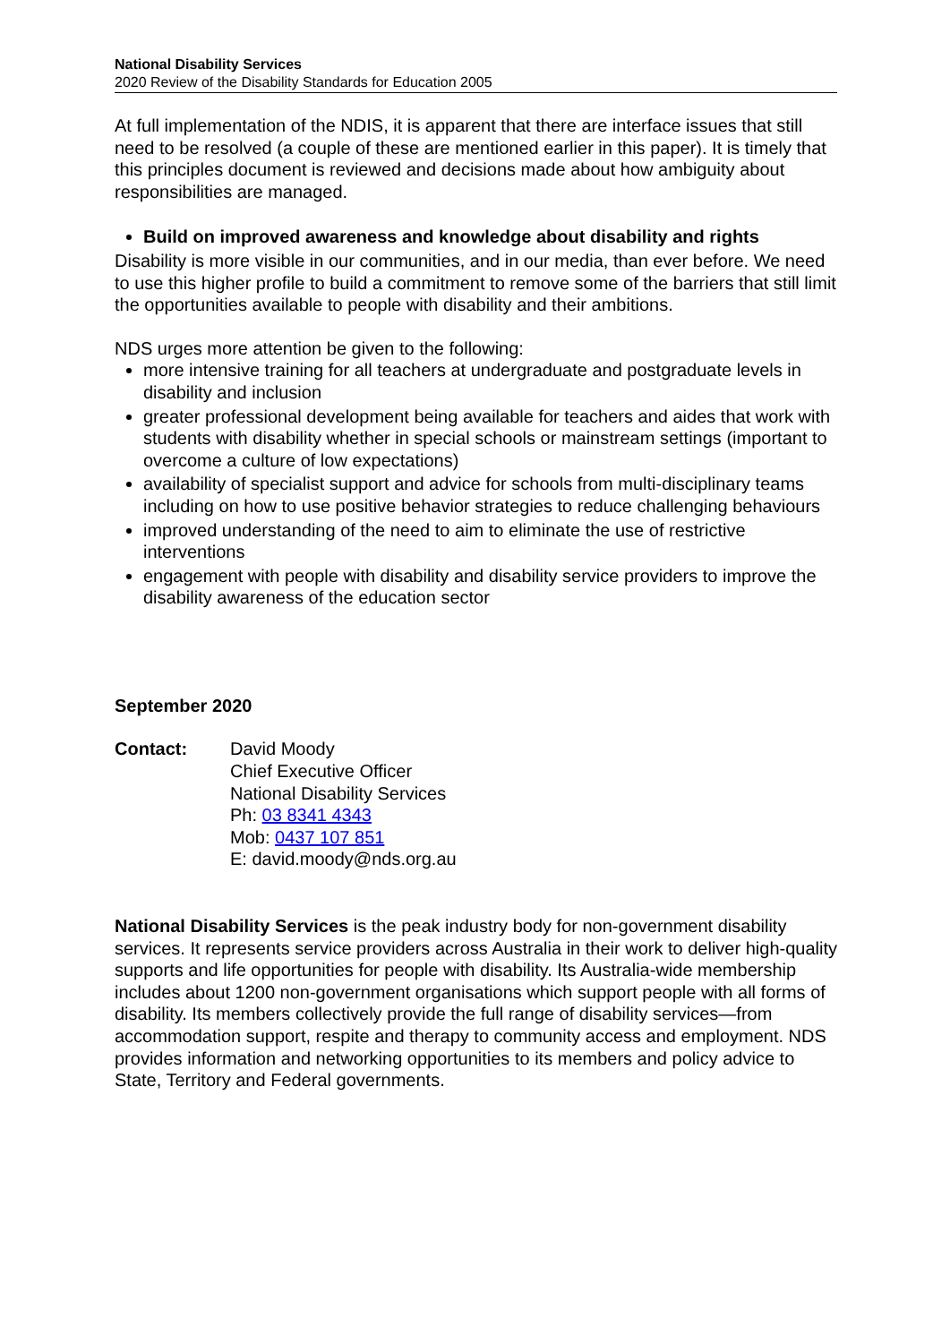National Disability Services
2020 Review of the Disability Standards for Education 2005
At full implementation of the NDIS, it is apparent that there are interface issues that still need to be resolved (a couple of these are mentioned earlier in this paper). It is timely that this principles document is reviewed and decisions made about how ambiguity about responsibilities are managed.
Build on improved awareness and knowledge about disability and rights
Disability is more visible in our communities, and in our media, than ever before. We need to use this higher profile to build a commitment to remove some of the barriers that still limit the opportunities available to people with disability and their ambitions.
NDS urges more attention be given to the following:
more intensive training for all teachers at undergraduate and postgraduate levels in disability and inclusion
greater professional development being available for teachers and aides that work with students with disability whether in special schools or mainstream settings (important to overcome a culture of low expectations)
availability of specialist support and advice for schools from multi-disciplinary teams including on how to use positive behavior strategies to reduce challenging behaviours
improved understanding of the need to aim to eliminate the use of restrictive interventions
engagement with people with disability and disability service providers to improve the disability awareness of the education sector
September 2020
Contact: David Moody
Chief Executive Officer
National Disability Services
Ph: 03 8341 4343
Mob: 0437 107 851
E: david.moody@nds.org.au
National Disability Services is the peak industry body for non-government disability services. It represents service providers across Australia in their work to deliver high-quality supports and life opportunities for people with disability. Its Australia-wide membership includes about 1200 non-government organisations which support people with all forms of disability. Its members collectively provide the full range of disability services—from accommodation support, respite and therapy to community access and employment. NDS provides information and networking opportunities to its members and policy advice to State, Territory and Federal governments.